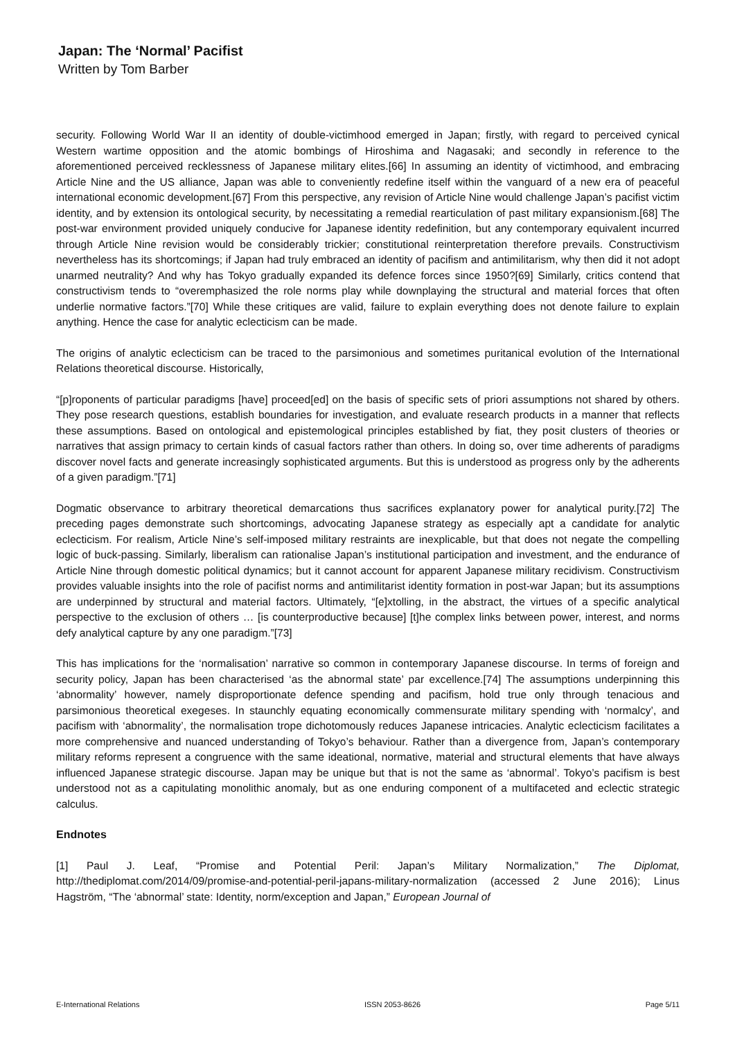Japan: The ‘Normal’ Pacifist
Written by Tom Barber
security. Following World War II an identity of double-victimhood emerged in Japan; firstly, with regard to perceived cynical Western wartime opposition and the atomic bombings of Hiroshima and Nagasaki; and secondly in reference to the aforementioned perceived recklessness of Japanese military elites.[66] In assuming an identity of victimhood, and embracing Article Nine and the US alliance, Japan was able to conveniently redefine itself within the vanguard of a new era of peaceful international economic development.[67] From this perspective, any revision of Article Nine would challenge Japan’s pacifist victim identity, and by extension its ontological security, by necessitating a remedial rearticulation of past military expansionism.[68] The post-war environment provided uniquely conducive for Japanese identity redefinition, but any contemporary equivalent incurred through Article Nine revision would be considerably trickier; constitutional reinterpretation therefore prevails. Constructivism nevertheless has its shortcomings; if Japan had truly embraced an identity of pacifism and antimilitarism, why then did it not adopt unarmed neutrality? And why has Tokyo gradually expanded its defence forces since 1950?[69] Similarly, critics contend that constructivism tends to “overemphasized the role norms play while downplaying the structural and material forces that often underlie normative factors.”[70] While these critiques are valid, failure to explain everything does not denote failure to explain anything. Hence the case for analytic eclecticism can be made.
The origins of analytic eclecticism can be traced to the parsimonious and sometimes puritanical evolution of the International Relations theoretical discourse. Historically,
“[p]roponents of particular paradigms [have] proceed[ed] on the basis of specific sets of priori assumptions not shared by others. They pose research questions, establish boundaries for investigation, and evaluate research products in a manner that reflects these assumptions. Based on ontological and epistemological principles established by fiat, they posit clusters of theories or narratives that assign primacy to certain kinds of casual factors rather than others. In doing so, over time adherents of paradigms discover novel facts and generate increasingly sophisticated arguments. But this is understood as progress only by the adherents of a given paradigm.”[71]
Dogmatic observance to arbitrary theoretical demarcations thus sacrifices explanatory power for analytical purity.[72] The preceding pages demonstrate such shortcomings, advocating Japanese strategy as especially apt a candidate for analytic eclecticism. For realism, Article Nine’s self-imposed military restraints are inexplicable, but that does not negate the compelling logic of buck-passing. Similarly, liberalism can rationalise Japan’s institutional participation and investment, and the endurance of Article Nine through domestic political dynamics; but it cannot account for apparent Japanese military recidivism. Constructivism provides valuable insights into the role of pacifist norms and antimilitarist identity formation in post-war Japan; but its assumptions are underpinned by structural and material factors. Ultimately, “[e]xtolling, in the abstract, the virtues of a specific analytical perspective to the exclusion of others … [is counterproductive because] [t]he complex links between power, interest, and norms defy analytical capture by any one paradigm.”[73]
This has implications for the ‘normalisation’ narrative so common in contemporary Japanese discourse. In terms of foreign and security policy, Japan has been characterised ‘as the abnormal state’ par excellence.[74] The assumptions underpinning this ‘abnormality’ however, namely disproportionate defence spending and pacifism, hold true only through tenacious and parsimonious theoretical exegeses. In staunchly equating economically commensurate military spending with ‘normalcy’, and pacifism with ‘abnormality’, the normalisation trope dichotomously reduces Japanese intricacies. Analytic eclecticism facilitates a more comprehensive and nuanced understanding of Tokyo’s behaviour. Rather than a divergence from, Japan’s contemporary military reforms represent a congruence with the same ideational, normative, material and structural elements that have always influenced Japanese strategic discourse. Japan may be unique but that is not the same as ‘abnormal’. Tokyo’s pacifism is best understood not as a capitulating monolithic anomaly, but as one enduring component of a multifaceted and eclectic strategic calculus.
Endnotes
[1] Paul J. Leaf, “Promise and Potential Peril: Japan’s Military Normalization,” The Diplomat, http://thediplomat.com/2014/09/promise-and-potential-peril-japans-military-normalization (accessed 2 June 2016); Linus Hagström, “The ‘abnormal’ state: Identity, norm/exception and Japan,” European Journal of
E-International Relations ISSN 2053-8626 Page 5/11